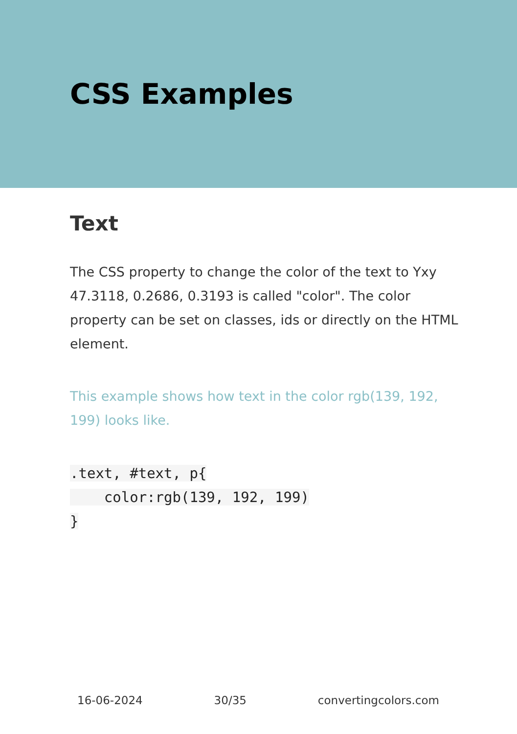CSS Examples
Text
The CSS property to change the color of the text to Yxy 47.3118, 0.2686, 0.3193 is called "color". The color property can be set on classes, ids or directly on the HTML element.
This example shows how text in the color rgb(139, 192, 199) looks like.
.text, #text, p{
    color:rgb(139, 192, 199)
}
16-06-2024 30/35 convertingcolors.com